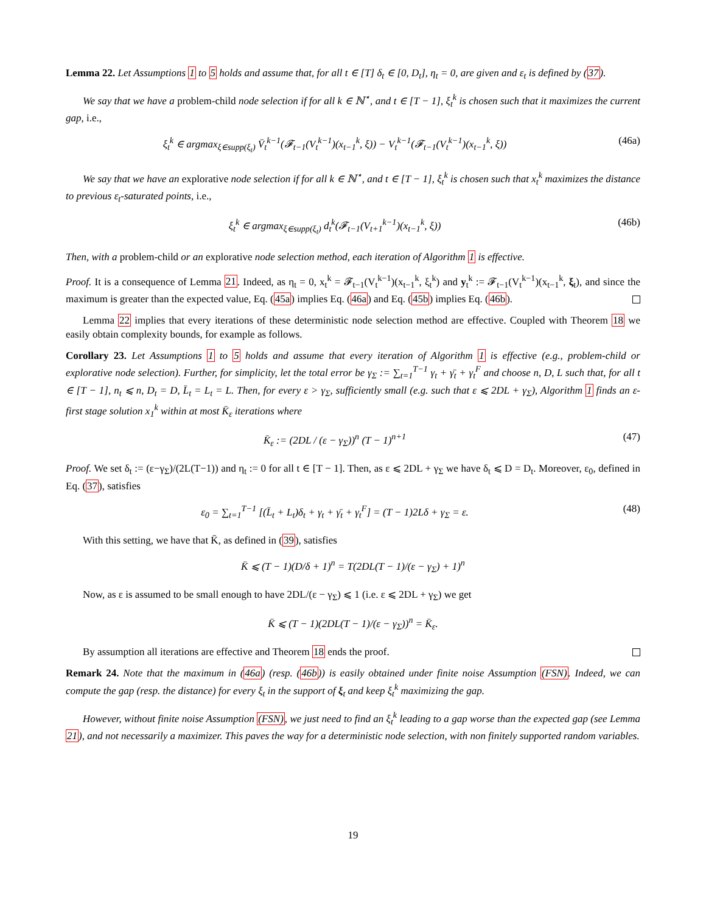Lemma 22. Let Assumptions 1 to 5 holds and assume that, for all t ∈ [T] δ<sub>t</sub> ∈ [0, D<sub>t</sub>], η<sub>t</sub> = 0, are given and ε<sub>t</sub> is defined by (37).
We say that we have a problem-child node selection if for all k ∈ ℕ<sup>⋆</sup>, and t ∈ [T − 1], ξ<sub>t</sub><sup>k</sup> is chosen such that it maximizes the current gap, i.e.,
ξ<sub>t</sub><sup>k</sup> ∈ argmax<sub>ξ∈supp(ξ<sub>t</sub>)</sub> V̄<sub>t</sub><sup>k−1</sup>(𝓕<sub>t−1</sub>(V<sub>t</sub><sup>k−1</sup>)(x<sub>t−1</sub><sup>k</sup>, ξ)) − V<sub>t</sub><sup>k−1</sup>(𝓕<sub>t−1</sub>(V<sub>t</sub><sup>k−1</sup>)(x<sub>t−1</sub><sup>k</sup>, ξ))
(46a)
We say that we have an explorative node selection if for all k ∈ ℕ<sup>⋆</sup>, and t ∈ [T − 1], ξ<sub>t</sub><sup>k</sup> is chosen such that x<sub>t</sub><sup>k</sup> maximizes the distance to previous ε<sub>t</sub>-saturated points, i.e.,
ξ<sub>t</sub><sup>k</sup> ∈ argmax<sub>ξ∈supp(ξ<sub>t</sub>)</sub> d<sub>t</sub><sup>k</sup>(𝓕<sub>t−1</sub>(V<sub>t+1</sub><sup>k−1</sup>)(x<sub>t−1</sub><sup>k</sup>, ξ))
(46b)
Then, with a problem-child or an explorative node selection method, each iteration of Algorithm 1 is effective.
Proof. It is a consequence of Lemma 21. Indeed, as η<sub>t</sub> = 0, x<sub>t</sub><sup>k</sup> = 𝓕<sub>t−1</sub>(V<sub>t</sub><sup>k−1</sup>)(x<sub>t−1</sub><sup>k</sup>, ξ<sub>t</sub><sup>k</sup>) and y<sub>t</sub><sup>k</sup> := 𝓕<sub>t−1</sub>(V<sub>t</sub><sup>k−1</sup>)(x<sub>t−1</sub><sup>k</sup>, ξ<sub>t</sub>), and since the maximum is greater than the expected value, Eq. (45a) implies Eq. (46a) and Eq. (45b) implies Eq. (46b).
Lemma 22 implies that every iterations of these deterministic node selection method are effective. Coupled with Theorem 18 we easily obtain complexity bounds, for example as follows.
Corollary 23. Let Assumptions 1 to 5 holds and assume that every iteration of Algorithm 1 is effective (e.g., problem-child or explorative node selection). Further, for simplicity, let the total error be γ<sub>Σ</sub> := ∑<sub>t=1</sub><sup>T−1</sup> γ<sub>t</sub> + γ̄<sub>t</sub> + γ<sub>t</sub><sup>F</sup> and choose n, D, L such that, for all t ∈ [T − 1], n<sub>t</sub> ⩽ n, D<sub>t</sub> = D, L̄<sub>t</sub> = L<sub>t</sub> = L. Then, for every ε > γ<sub>Σ</sub>, sufficiently small (e.g. such that ε ⩽ 2DL + γ<sub>Σ</sub>), Algorithm 1 finds an ε-first stage solution x<sub>1</sub><sup>k</sup> within at most K̄<sub>ε</sub> iterations where
K̄<sub>ε</sub> := (2DL / (ε − γ<sub>Σ</sub>))<sup>n</sup> (T − 1)<sup>n+1</sup>
(47)
Proof. We set δ<sub>t</sub> := (ε−γ<sub>Σ</sub>)/(2L(T−1)) and η<sub>t</sub> := 0 for all t ∈ [T − 1]. Then, as ε ⩽ 2DL + γ<sub>Σ</sub> we have δ<sub>t</sub> ⩽ D = D<sub>t</sub>. Moreover, ε<sub>0</sub>, defined in Eq. (37), satisfies
ε<sub>0</sub> = ∑<sub>t=1</sub><sup>T−1</sup> [(L̄<sub>t</sub> + L<sub>t</sub>)δ<sub>t</sub> + γ<sub>t</sub> + γ̄<sub>t</sub> + γ<sub>t</sub><sup>F</sup>] = (T − 1)2Lδ + γ<sub>Σ</sub> = ε.
(48)
With this setting, we have that K̄, as defined in (39), satisfies
K̄ ⩽ (T − 1)(D/δ + 1)<sup>n</sup> = T(2DL(T − 1)/(ε − γ<sub>Σ</sub>) + 1)<sup>n</sup>
Now, as ε is assumed to be small enough to have 2DL/(ε − γ<sub>Σ</sub>) ⩽ 1 (i.e. ε ⩽ 2DL + γ<sub>Σ</sub>) we get
K̄ ⩽ (T − 1)(2DL(T − 1)/(ε − γ<sub>Σ</sub>))<sup>n</sup> = K̄<sub>ε</sub>.
By assumption all iterations are effective and Theorem 18 ends the proof.
Remark 24. Note that the maximum in (46a) (resp. (46b)) is easily obtained under finite noise Assumption (FSN). Indeed, we can compute the gap (resp. the distance) for every ξ<sub>t</sub> in the support of ξ<sub>t</sub> and keep ξ<sub>t</sub><sup>k</sup> maximizing the gap.
However, without finite noise Assumption (FSN), we just need to find an ξ<sub>t</sub><sup>k</sup> leading to a gap worse than the expected gap (see Lemma 21), and not necessarily a maximizer. This paves the way for a deterministic node selection, with non finitely supported random variables.
19